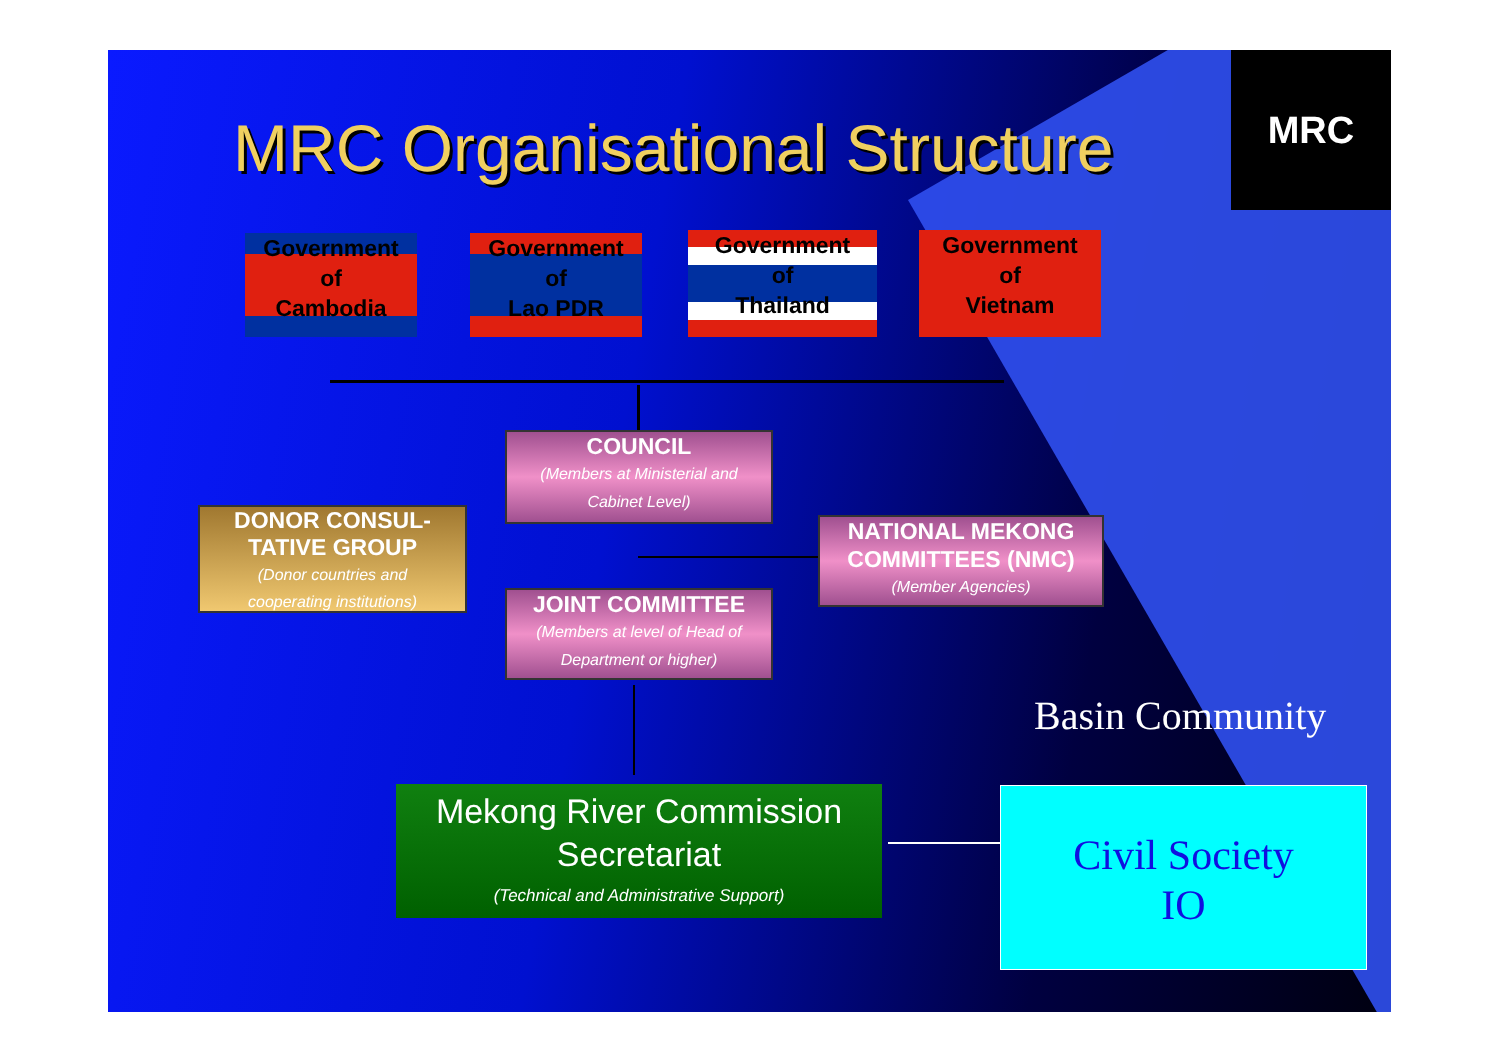MRC
MRC Organisational Structure
Government
of
Cambodia
Government
of
Lao PDR
Government
of
Thailand
Government
of
Vietnam
COUNCIL
(Members at Ministerial and
Cabinet Level)
DONOR CONSUL-
TATIVE GROUP
(Donor countries and
cooperating institutions)
NATIONAL MEKONG
COMMITTEES (NMC)
(Member Agencies)
JOINT COMMITTEE
(Members at level of Head of
Department or higher)
Basin Community
Mekong River Commission
Secretariat
(Technical and Administrative Support)
Civil Society
IO